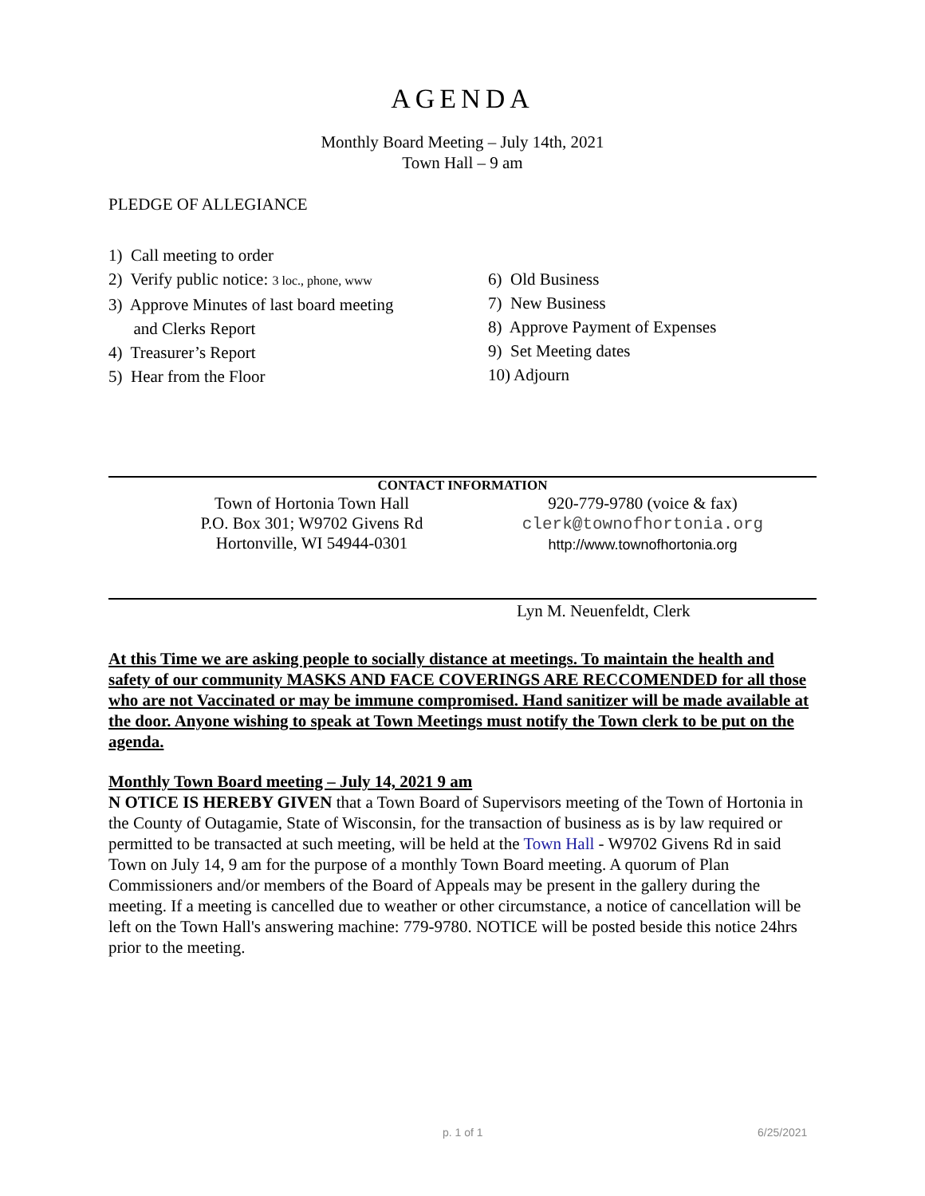AGENDA
Monthly Board Meeting – July 14th, 2021
Town Hall – 9 am
PLEDGE OF ALLEGIANCE
1) Call meeting to order
2) Verify public notice: 3 loc., phone, www
3) Approve Minutes of last board meeting
and Clerks Report
4) Treasurer’s Report
5) Hear from the Floor
6) Old Business
7) New Business
8) Approve Payment of Expenses
9) Set Meeting dates
10) Adjourn
CONTACT INFORMATION
Town of Hortonia Town Hall
P.O. Box 301; W9702 Givens Rd
Hortonville, WI 54944-0301
920-779-9780 (voice & fax)
clerk@townofhortonia.org
http://www.townofhortonia.org
Lyn M. Neuenfeldt, Clerk
At this Time we are asking people to socially distance at meetings. To maintain the health and safety of our community MASKS AND FACE COVERINGS ARE RECCOMENDED for all those who are not Vaccinated or may be immune compromised. Hand sanitizer will be made available at the door. Anyone wishing to speak at Town Meetings must notify the Town clerk to be put on the agenda.
Monthly Town Board meeting – July 14, 2021 9 am
N OTICE IS HEREBY GIVEN that a Town Board of Supervisors meeting of the Town of Hortonia in the County of Outagamie, State of Wisconsin, for the transaction of business as is by law required or permitted to be transacted at such meeting, will be held at the Town Hall - W9702 Givens Rd in said Town on July 14, 9 am for the purpose of a monthly Town Board meeting. A quorum of Plan Commissioners and/or members of the Board of Appeals may be present in the gallery during the meeting. If a meeting is cancelled due to weather or other circumstance, a notice of cancellation will be left on the Town Hall's answering machine: 779-9780. NOTICE will be posted beside this notice 24hrs prior to the meeting.
p. 1 of 1 6/25/2021